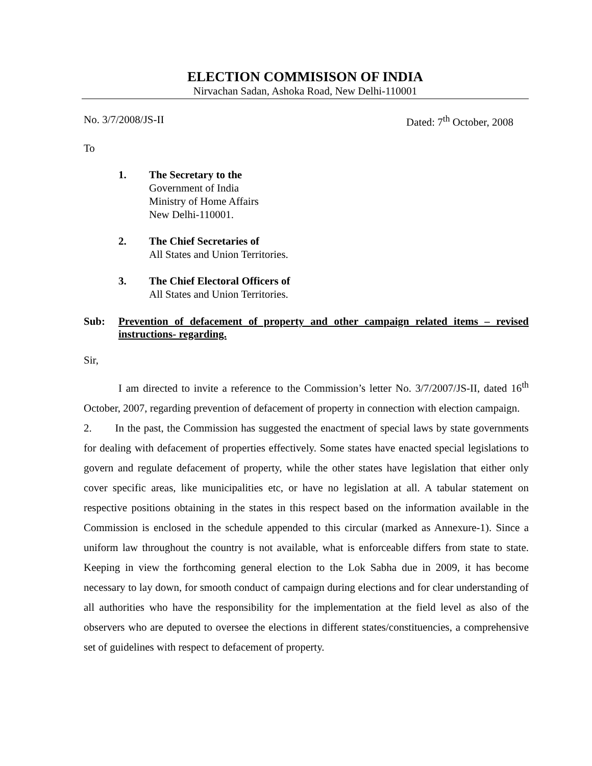ELECTION COMMISISON OF INDIA
Nirvachan Sadan, Ashoka Road, New Delhi-110001
No. 3/7/2008/JS-II Dated: 7<sup>th</sup> October, 2008
To
1. The Secretary to the
Government of India
Ministry of Home Affairs
New Delhi-110001.
2. The Chief Secretaries of
All States and Union Territories.
3. The Chief Electoral Officers of
All States and Union Territories.
Sub: Prevention of defacement of property and other campaign related items – revised instructions- regarding.
Sir,
I am directed to invite a reference to the Commission’s letter No. 3/7/2007/JS-II, dated 16<sup>th</sup> October, 2007, regarding prevention of defacement of property in connection with election campaign.
2. In the past, the Commission has suggested the enactment of special laws by state governments for dealing with defacement of properties effectively. Some states have enacted special legislations to govern and regulate defacement of property, while the other states have legislation that either only cover specific areas, like municipalities etc, or have no legislation at all. A tabular statement on respective positions obtaining in the states in this respect based on the information available in the Commission is enclosed in the schedule appended to this circular (marked as Annexure-1). Since a uniform law throughout the country is not available, what is enforceable differs from state to state. Keeping in view the forthcoming general election to the Lok Sabha due in 2009, it has become necessary to lay down, for smooth conduct of campaign during elections and for clear understanding of all authorities who have the responsibility for the implementation at the field level as also of the observers who are deputed to oversee the elections in different states/constituencies, a comprehensive set of guidelines with respect to defacement of property.